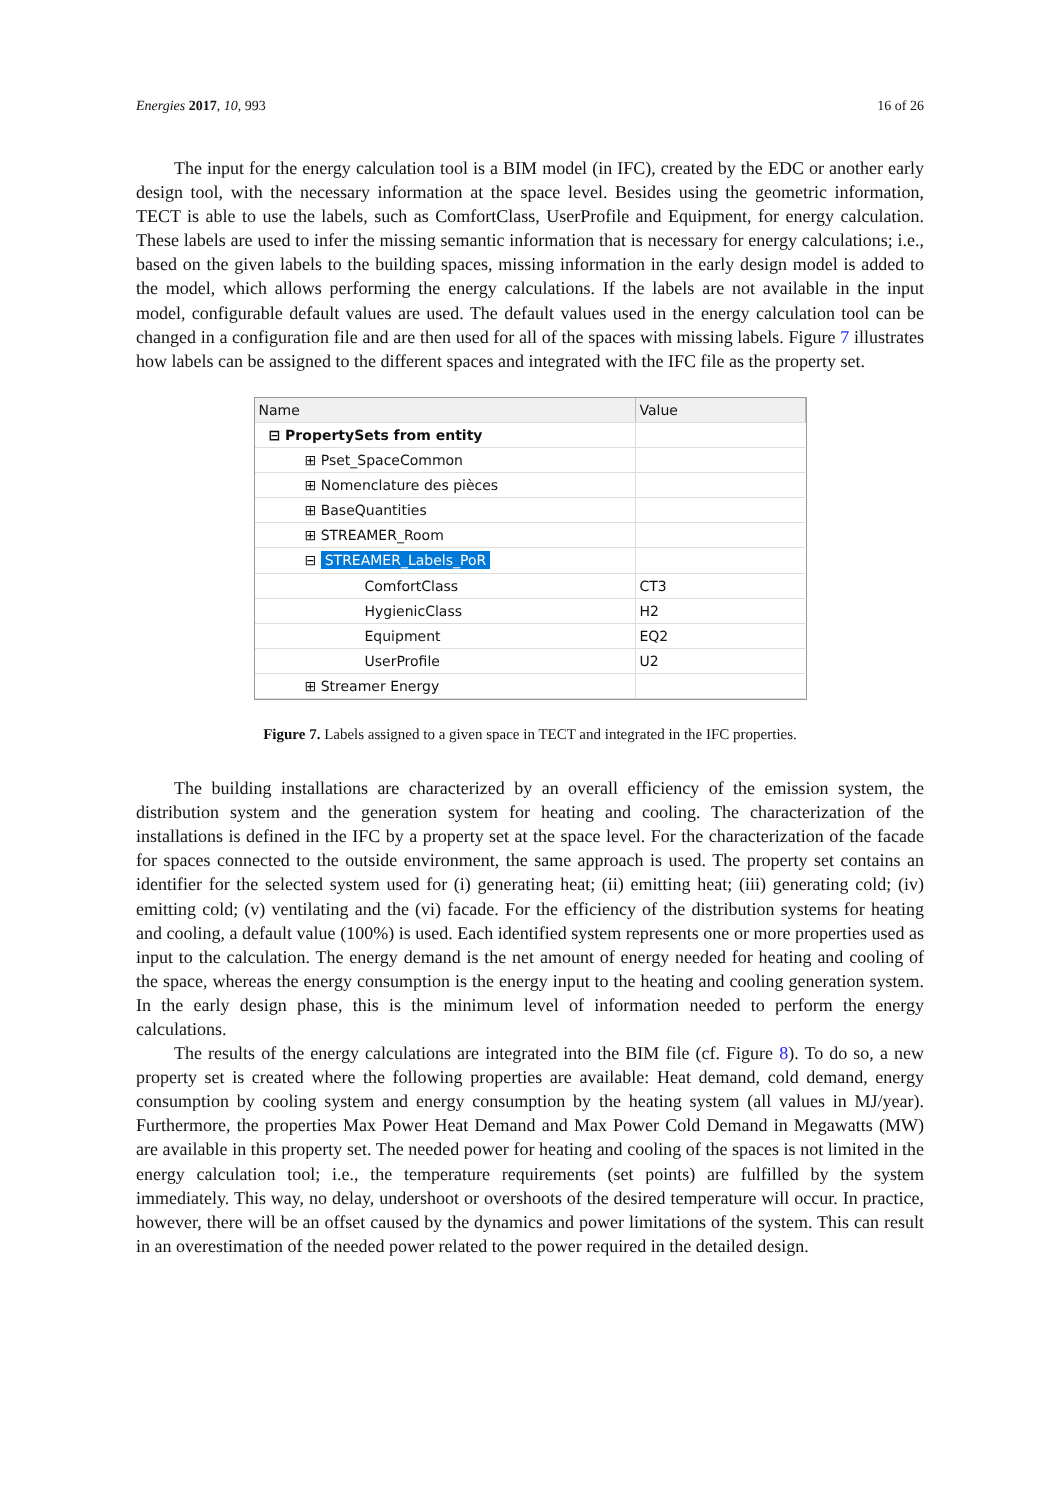Energies 2017, 10, 993 16 of 26
The input for the energy calculation tool is a BIM model (in IFC), created by the EDC or another early design tool, with the necessary information at the space level. Besides using the geometric information, TECT is able to use the labels, such as ComfortClass, UserProfile and Equipment, for energy calculation. These labels are used to infer the missing semantic information that is necessary for energy calculations; i.e., based on the given labels to the building spaces, missing information in the early design model is added to the model, which allows performing the energy calculations. If the labels are not available in the input model, configurable default values are used. The default values used in the energy calculation tool can be changed in a configuration file and are then used for all of the spaces with missing labels. Figure 7 illustrates how labels can be assigned to the different spaces and integrated with the IFC file as the property set.
| Name | Value |
| --- | --- |
| ⊟ PropertySets from entity | |
| ⊞ Pset_SpaceCommon | |
| ⊞ Nomenclature des pièces | |
| ⊞ BaseQuantities | |
| ⊞ STREAMER_Room | |
| ⊟ STREAMER_Labels_PoR | |
| ComfortClass | CT3 |
| HygienicClass | H2 |
| Equipment | EQ2 |
| UserProfile | U2 |
| ⊞ Streamer Energy | |
Figure 7. Labels assigned to a given space in TECT and integrated in the IFC properties.
The building installations are characterized by an overall efficiency of the emission system, the distribution system and the generation system for heating and cooling. The characterization of the installations is defined in the IFC by a property set at the space level. For the characterization of the facade for spaces connected to the outside environment, the same approach is used. The property set contains an identifier for the selected system used for (i) generating heat; (ii) emitting heat; (iii) generating cold; (iv) emitting cold; (v) ventilating and the (vi) facade. For the efficiency of the distribution systems for heating and cooling, a default value (100%) is used. Each identified system represents one or more properties used as input to the calculation. The energy demand is the net amount of energy needed for heating and cooling of the space, whereas the energy consumption is the energy input to the heating and cooling generation system. In the early design phase, this is the minimum level of information needed to perform the energy calculations.
The results of the energy calculations are integrated into the BIM file (cf. Figure 8). To do so, a new property set is created where the following properties are available: Heat demand, cold demand, energy consumption by cooling system and energy consumption by the heating system (all values in MJ/year). Furthermore, the properties Max Power Heat Demand and Max Power Cold Demand in Megawatts (MW) are available in this property set. The needed power for heating and cooling of the spaces is not limited in the energy calculation tool; i.e., the temperature requirements (set points) are fulfilled by the system immediately. This way, no delay, undershoot or overshoots of the desired temperature will occur. In practice, however, there will be an offset caused by the dynamics and power limitations of the system. This can result in an overestimation of the needed power related to the power required in the detailed design.